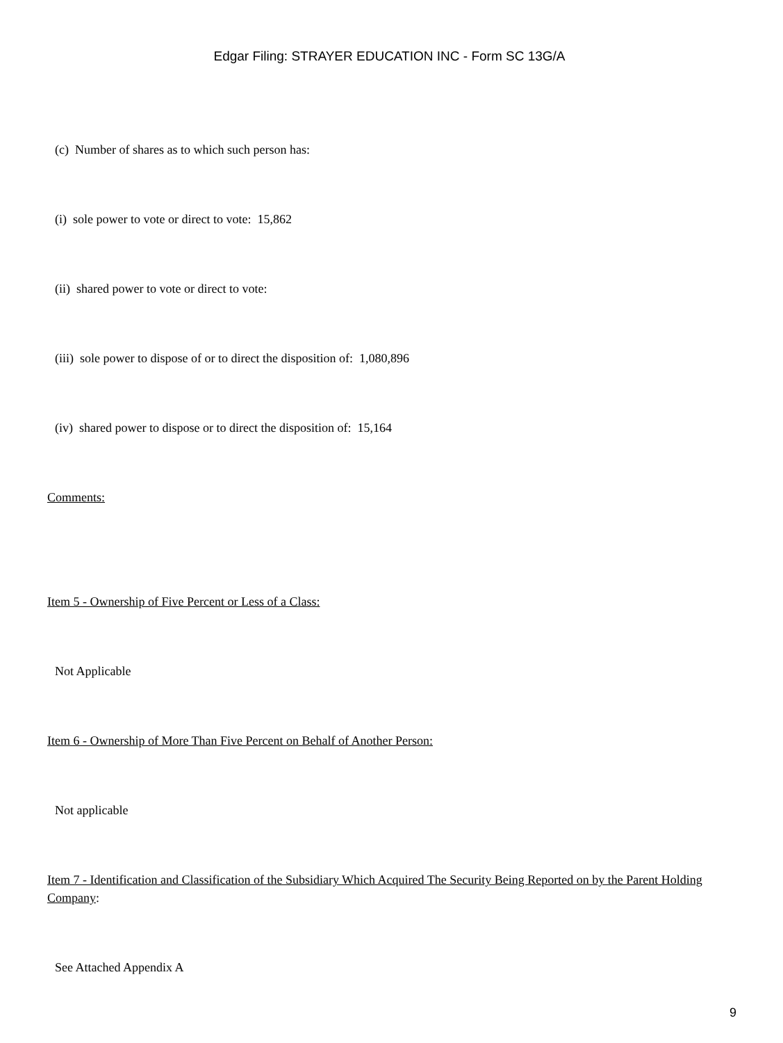Edgar Filing: STRAYER EDUCATION INC - Form SC 13G/A
(c) Number of shares as to which such person has:
(i) sole power to vote or direct to vote: 15,862
(ii) shared power to vote or direct to vote:
(iii) sole power to dispose of or to direct the disposition of: 1,080,896
(iv) shared power to dispose or to direct the disposition of: 15,164
Comments:
Item 5 - Ownership of Five Percent or Less of a Class:
Not Applicable
Item 6 - Ownership of More Than Five Percent on Behalf of Another Person:
Not applicable
Item 7 - Identification and Classification of the Subsidiary Which Acquired The Security Being Reported on by the Parent Holding Company:
See Attached Appendix A
9